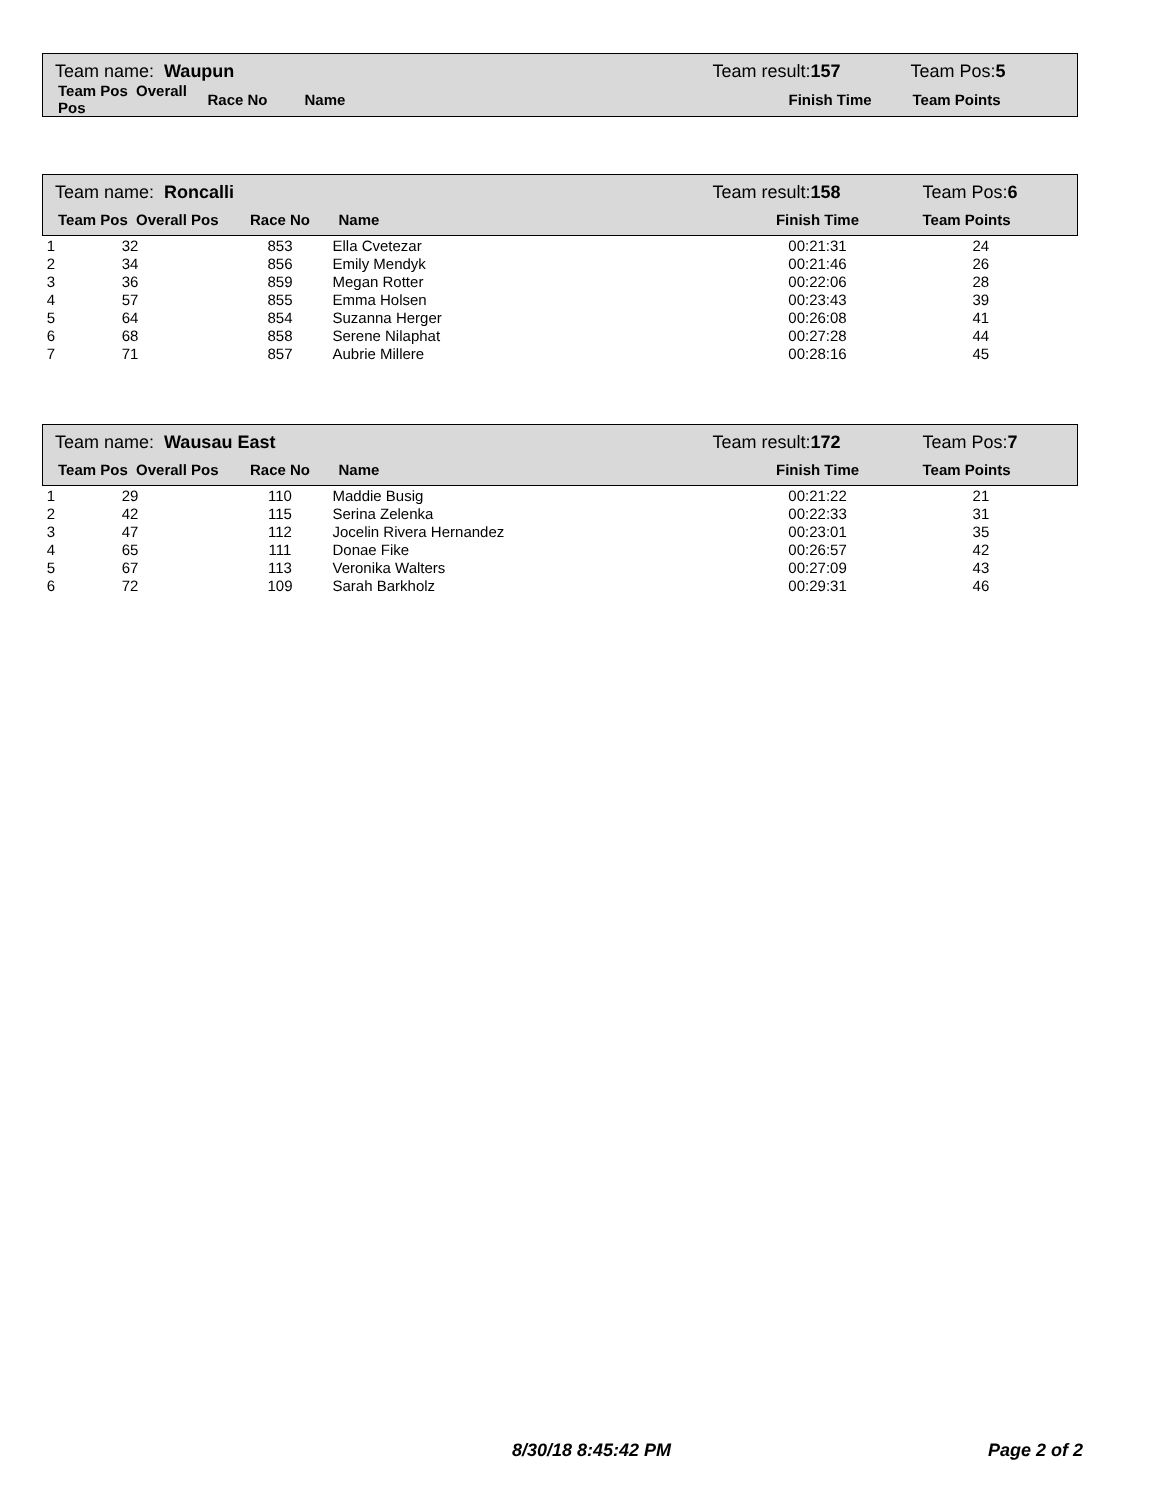| Team name: Waupun | | | Team result: 157 | Team Pos: 5 |
| Team Pos Overall Pos | Race No | Name | Finish Time | Team Points |
| Team name: Roncalli | | | | Team result: 158 | Team Pos: 6 |
| Team Pos Overall Pos | | Race No | Name | Finish Time | Team Points |
| 1 32 | | 853 | Ella Cvetezar | 00:21:31 | 24 |
| 2 34 | | 856 | Emily Mendyk | 00:21:46 | 26 |
| 3 36 | | 859 | Megan Rotter | 00:22:06 | 28 |
| 4 57 | | 855 | Emma Holsen | 00:23:43 | 39 |
| 5 64 | | 854 | Suzanna Herger | 00:26:08 | 41 |
| 6 68 | | 858 | Serene Nilaphat | 00:27:28 | 44 |
| 7 71 | | 857 | Aubrie Millere | 00:28:16 | 45 |
| Team name: Wausau East | | | | Team result: 172 | Team Pos: 7 |
| Team Pos Overall Pos | | Race No | Name | Finish Time | Team Points |
| 1 29 | | 110 | Maddie Busig | 00:21:22 | 21 |
| 2 42 | | 115 | Serina Zelenka | 00:22:33 | 31 |
| 3 47 | | 112 | Jocelin Rivera Hernandez | 00:23:01 | 35 |
| 4 65 | | 111 | Donae Fike | 00:26:57 | 42 |
| 5 67 | | 113 | Veronika Walters | 00:27:09 | 43 |
| 6 72 | | 109 | Sarah Barkholz | 00:29:31 | 46 |
8/30/18 8:45:42 PM Page 2 of 2